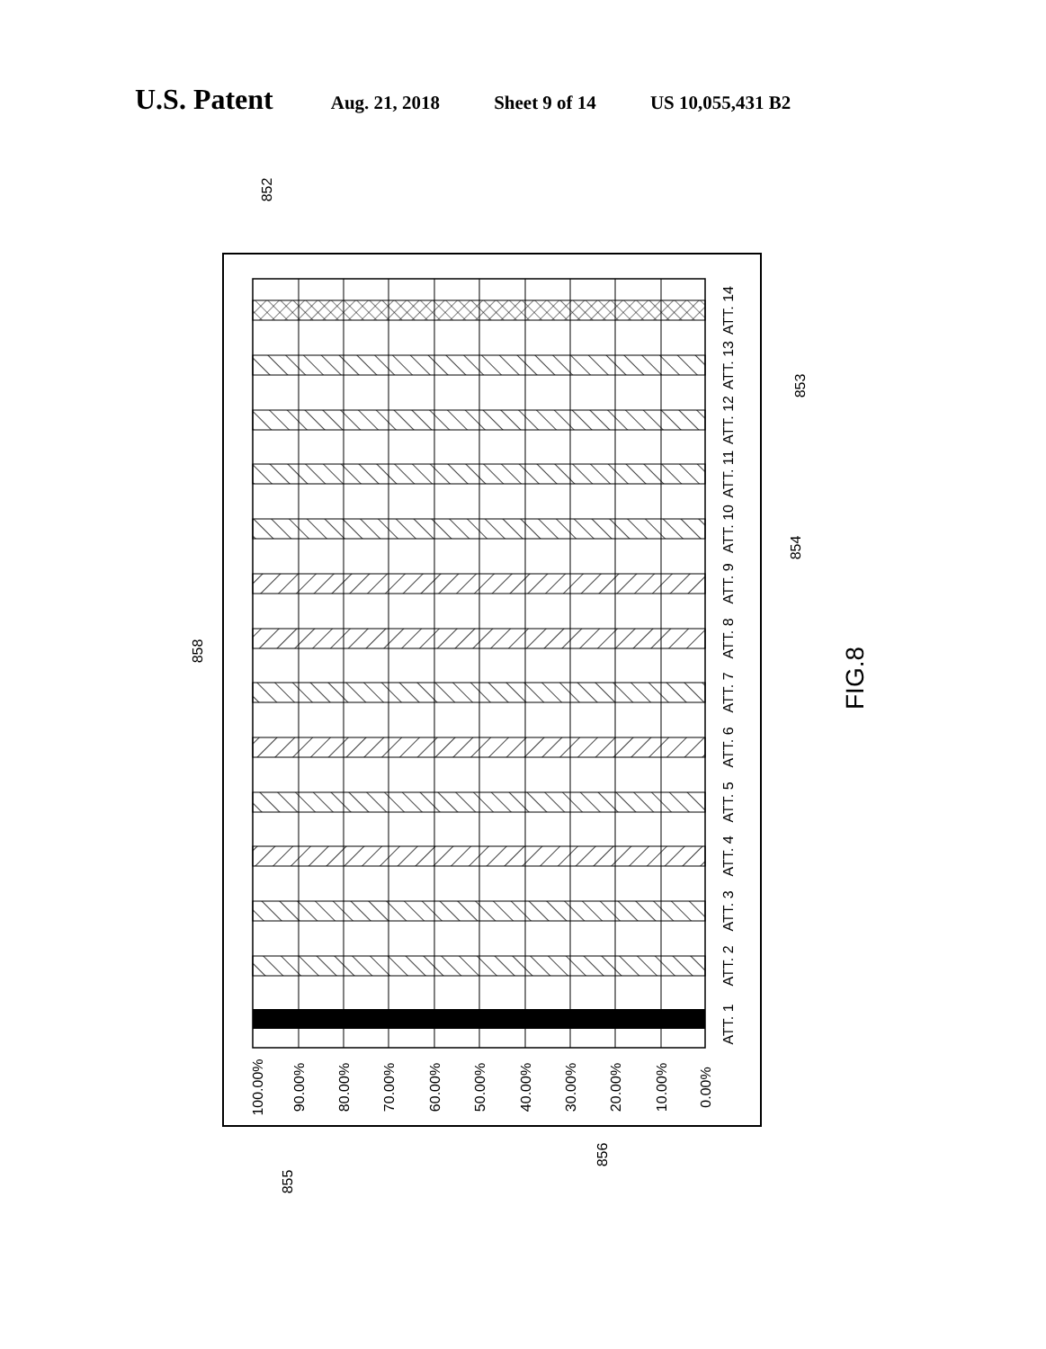U.S. Patent Aug. 21, 2018 Sheet 9 of 14 US 10,055,431 B2
ATT. 1
ATT. 2
ATT. 3
ATT. 4
ATT. 5
ATT. 6
ATT. 7
ATT. 8
ATT. 9
ATT. 10
ATT. 11
ATT. 12
ATT. 13
ATT. 14
100.00%
90.00%
80.00%
70.00%
60.00%
50.00%
40.00%
30.00%
20.00%
10.00%
0.00%
852
853
854
858
855
856
FIG.8